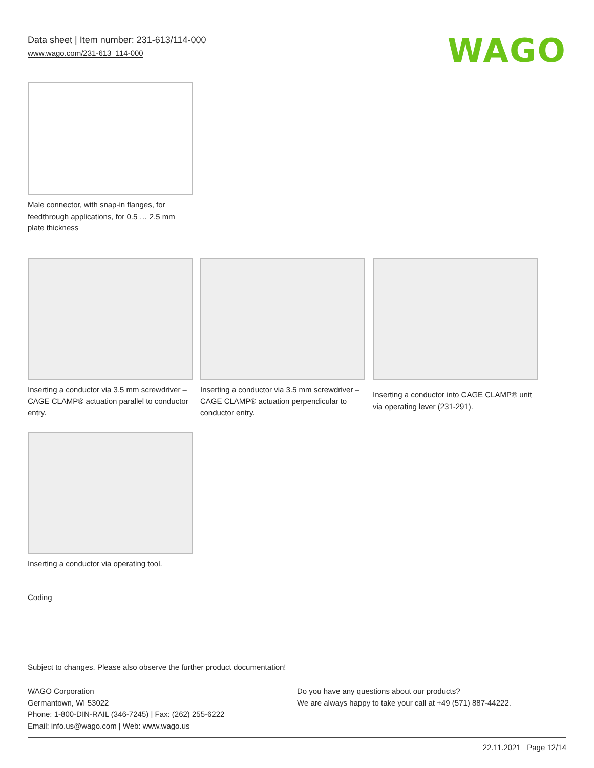Data sheet | Item number: 231-613/114-000
www.wago.com/231-613_114-000
WAGO
Male connector, with snap-in flanges, for feedthrough applications, for 0.5 … 2.5 mm plate thickness
Inserting a conductor via 3.5 mm screwdriver – CAGE CLAMP® actuation parallel to conductor entry.
Inserting a conductor via 3.5 mm screwdriver – CAGE CLAMP® actuation perpendicular to conductor entry.
Inserting a conductor into CAGE CLAMP® unit via operating lever (231-291).
Inserting a conductor via operating tool.
Coding
Subject to changes. Please also observe the further product documentation!
WAGO Corporation
Germantown, WI 53022
Phone: 1-800-DIN-RAIL (346-7245) | Fax: (262) 255-6222
Email: info.us@wago.com | Web: www.wago.us
Do you have any questions about our products?
We are always happy to take your call at +49 (571) 887-44222.
22.11.2021 Page 12/14